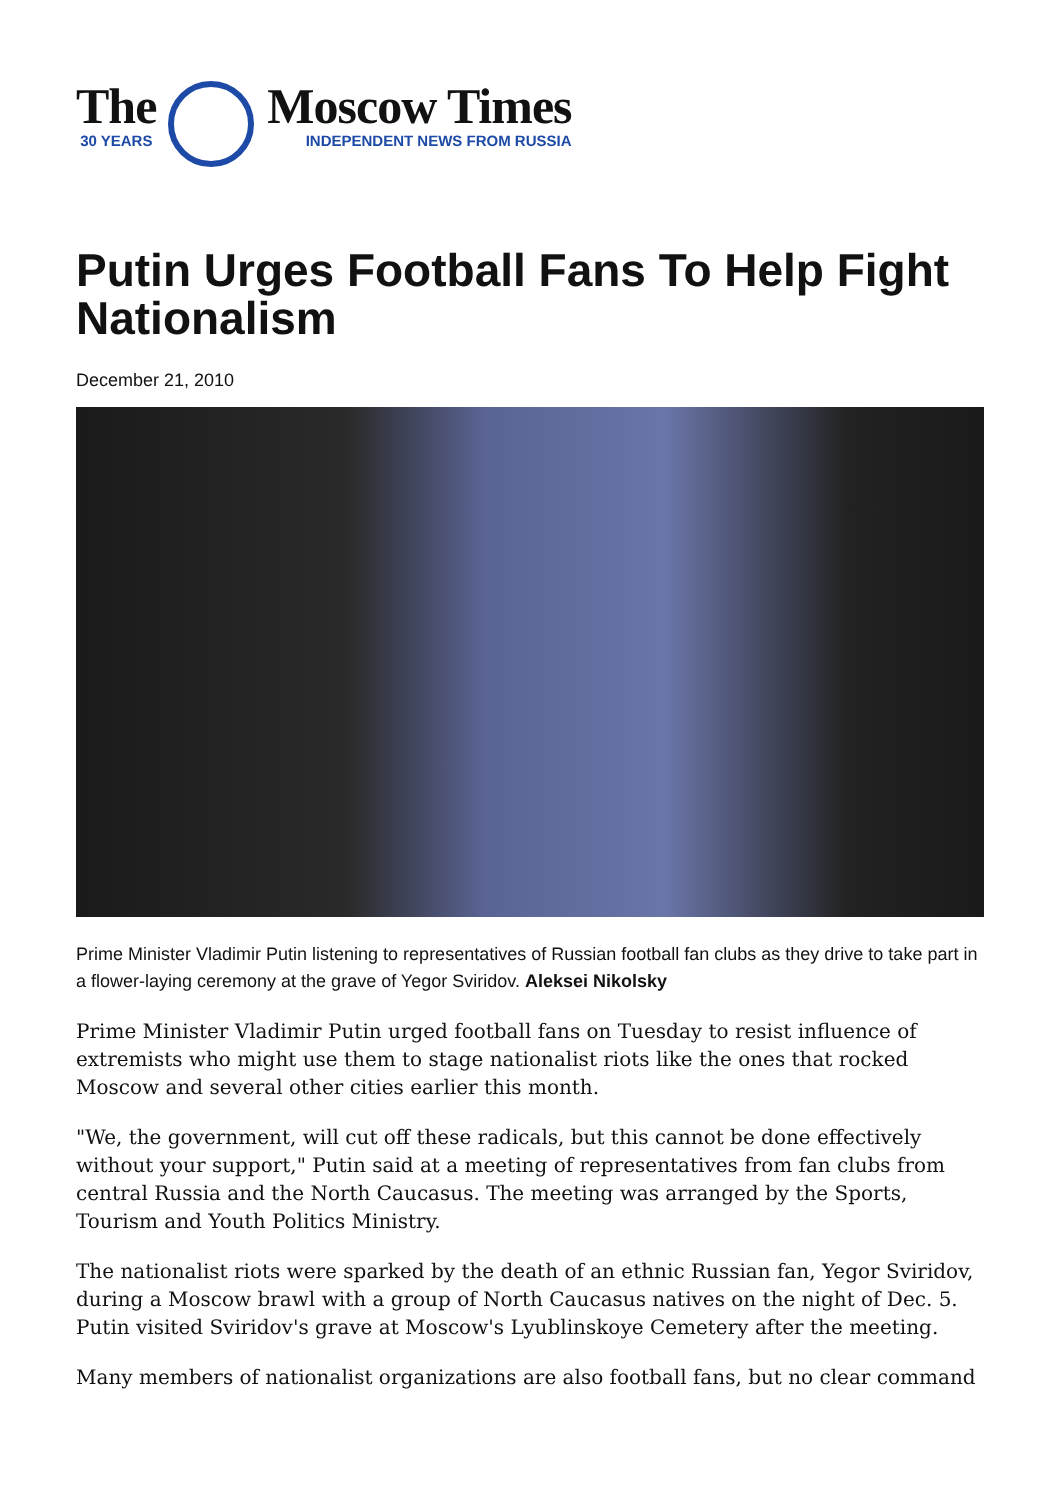The
30 YEARS
Moscow Times
INDEPENDENT NEWS FROM RUSSIA
Putin Urges Football Fans To Help Fight Nationalism
December 21, 2010
Prime Minister Vladimir Putin listening to representatives of Russian football fan clubs as they drive to take part in a flower-laying ceremony at the grave of Yegor Sviridov. Aleksei Nikolsky
Prime Minister Vladimir Putin urged football fans on Tuesday to resist influence of extremists who might use them to stage nationalist riots like the ones that rocked Moscow and several other cities earlier this month.
"We, the government, will cut off these radicals, but this cannot be done effectively without your support," Putin said at a meeting of representatives from fan clubs from central Russia and the North Caucasus. The meeting was arranged by the Sports, Tourism and Youth Politics Ministry.
The nationalist riots were sparked by the death of an ethnic Russian fan, Yegor Sviridov, during a Moscow brawl with a group of North Caucasus natives on the night of Dec. 5. Putin visited Sviridov's grave at Moscow's Lyublinskoye Cemetery after the meeting.
Many members of nationalist organizations are also football fans, but no clear command